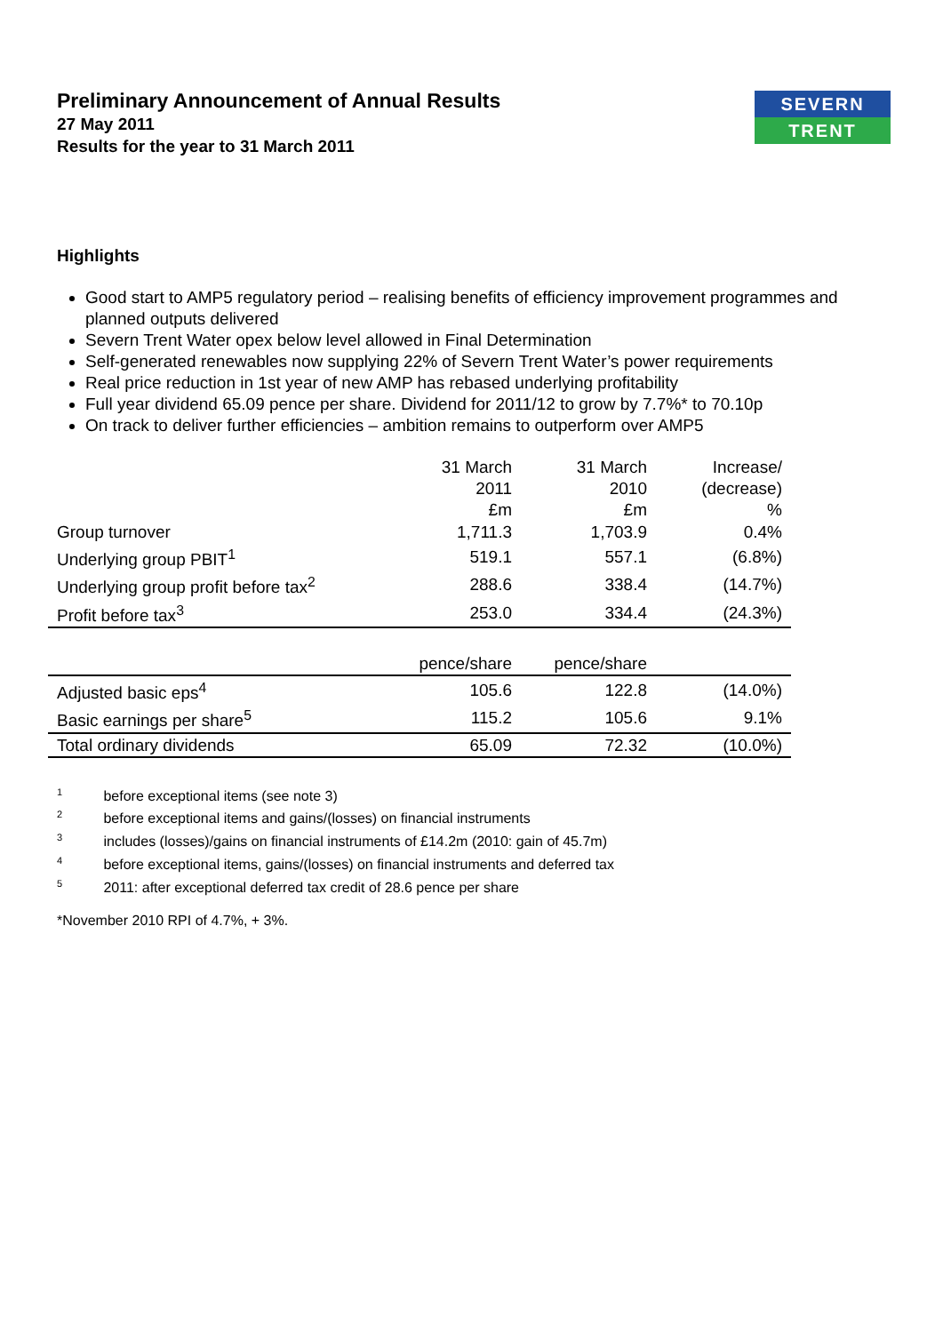SEVERN
TRENT
Preliminary Announcement of Annual Results
27 May 2011
Results for the year to 31 March 2011
Highlights
Good start to AMP5 regulatory period – realising benefits of efficiency improvement programmes and planned outputs delivered
Severn Trent Water opex below level allowed in Final Determination
Self-generated renewables now supplying 22% of Severn Trent Water’s power requirements
Real price reduction in 1st year of new AMP has rebased underlying profitability
Full year dividend 65.09 pence per share. Dividend for 2011/12 to grow by 7.7%* to 70.10p
On track to deliver further efficiencies – ambition remains to outperform over AMP5
| | 31 March 2011 £m | 31 March 2010 £m | Increase/ (decrease) % |
| Group turnover | 1,711.3 | 1,703.9 | 0.4% |
| Underlying group PBIT<sup>1</sup> | 519.1 | 557.1 | (6.8%) |
| Underlying group profit before tax<sup>2</sup> | 288.6 | 338.4 | (14.7%) |
| Profit before tax<sup>3</sup> | 253.0 | 334.4 | (24.3%) |
| | pence/share | pence/share | |
| Adjusted basic eps<sup>4</sup> | 105.6 | 122.8 | (14.0%) |
| Basic earnings per share<sup>5</sup> | 115.2 | 105.6 | 9.1% |
| Total ordinary dividends | 65.09 | 72.32 | (10.0%) |
<sup>1</sup> before exceptional items (see note 3)
<sup>2</sup> before exceptional items and gains/(losses) on financial instruments
<sup>3</sup> includes (losses)/gains on financial instruments of £14.2m (2010: gain of 45.7m)
<sup>4</sup> before exceptional items, gains/(losses) on financial instruments and deferred tax
<sup>5</sup> 2011: after exceptional deferred tax credit of 28.6 pence per share
*November 2010 RPI of 4.7%, + 3%.